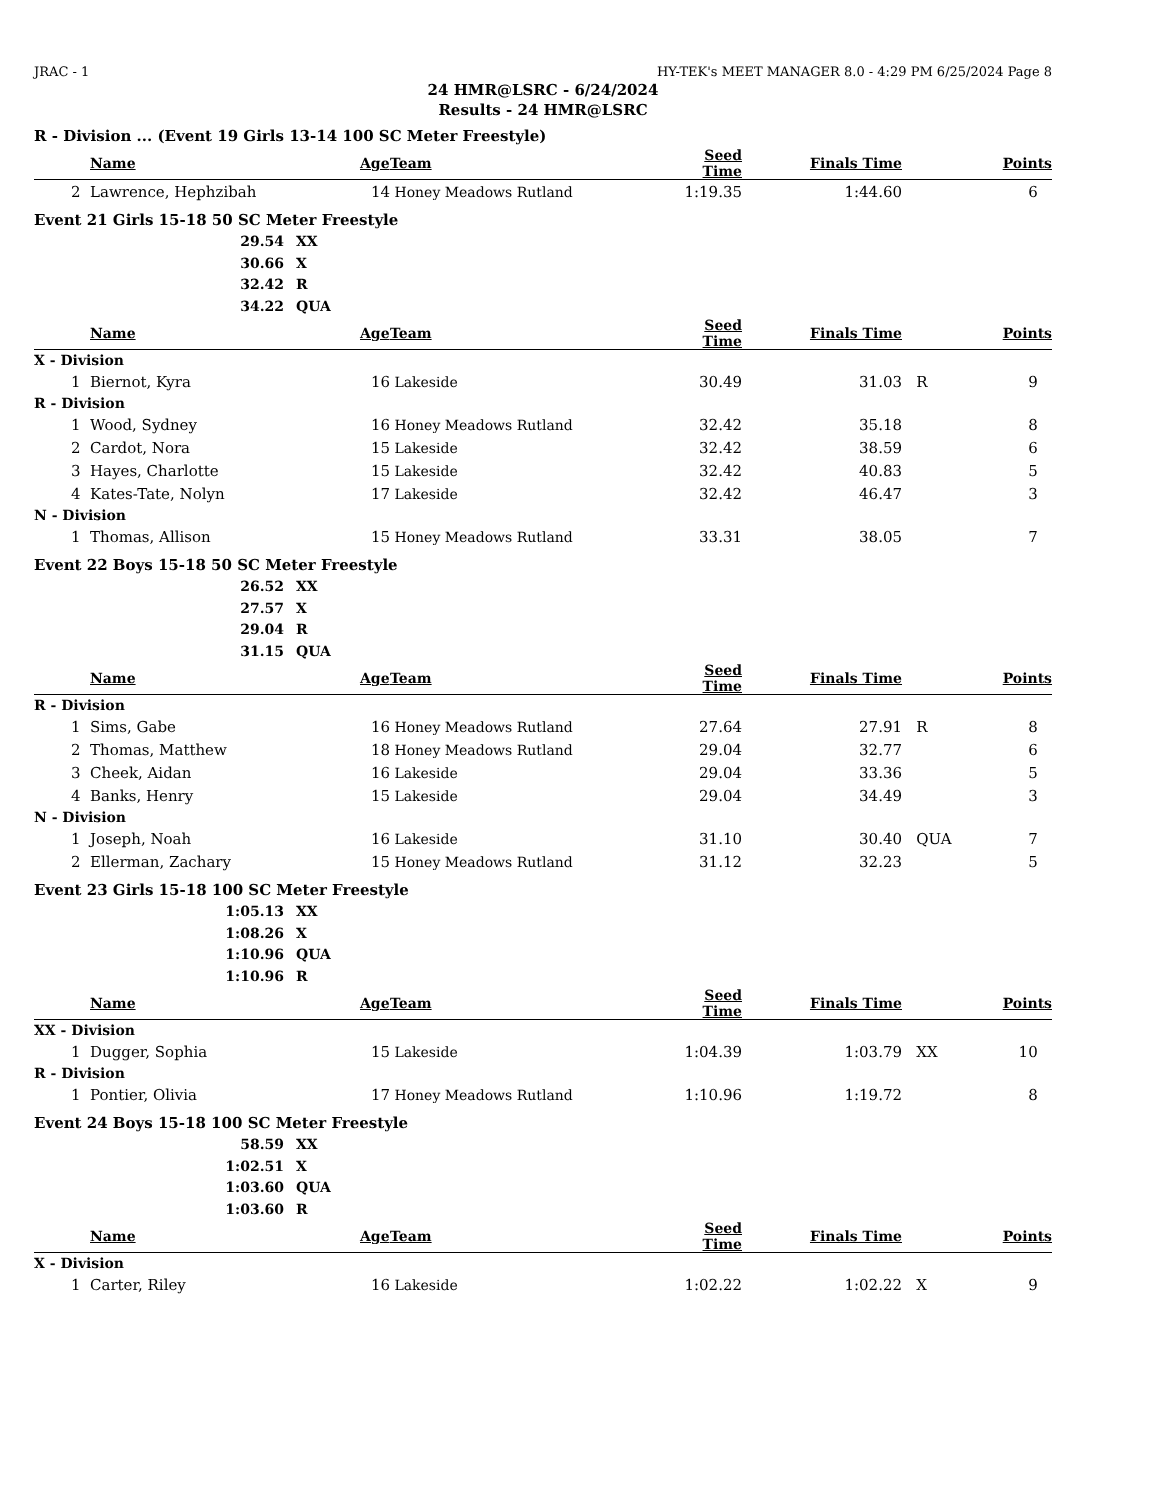JRAC - 1 HY-TEK's MEET MANAGER 8.0 - 4:29 PM 6/25/2024 Page 8
24 HMR@LSRC - 6/24/2024
Results - 24 HMR@LSRC
R - Division ... (Event 19 Girls 13-14 100 SC Meter Freestyle)
| | Name | Age | Team | Seed Time | Finals Time | | Points |
| --- | --- | --- | --- | --- | --- | --- | --- |
| 2 | Lawrence, Hephzibah | 14 | Honey Meadows Rutland | 1:19.35 | 1:44.60 | | 6 |
Event 21 Girls 15-18 50 SC Meter Freestyle
29.54 XX
30.66 X
32.42 R
34.22 QUA
| | Name | Age | Team | Seed Time | Finals Time | | Points |
| --- | --- | --- | --- | --- | --- | --- | --- |
| X - Division | | | | | | | |
| 1 | Biernot, Kyra | 16 | Lakeside | 30.49 | 31.03 | R | 9 |
| R - Division | | | | | | | |
| 1 | Wood, Sydney | 16 | Honey Meadows Rutland | 32.42 | 35.18 | | 8 |
| 2 | Cardot, Nora | 15 | Lakeside | 32.42 | 38.59 | | 6 |
| 3 | Hayes, Charlotte | 15 | Lakeside | 32.42 | 40.83 | | 5 |
| 4 | Kates-Tate, Nolyn | 17 | Lakeside | 32.42 | 46.47 | | 3 |
| N - Division | | | | | | | |
| 1 | Thomas, Allison | 15 | Honey Meadows Rutland | 33.31 | 38.05 | | 7 |
Event 22 Boys 15-18 50 SC Meter Freestyle
26.52 XX
27.57 X
29.04 R
31.15 QUA
| | Name | Age | Team | Seed Time | Finals Time | | Points |
| --- | --- | --- | --- | --- | --- | --- | --- |
| R - Division | | | | | | | |
| 1 | Sims, Gabe | 16 | Honey Meadows Rutland | 27.64 | 27.91 | R | 8 |
| 2 | Thomas, Matthew | 18 | Honey Meadows Rutland | 29.04 | 32.77 | | 6 |
| 3 | Cheek, Aidan | 16 | Lakeside | 29.04 | 33.36 | | 5 |
| 4 | Banks, Henry | 15 | Lakeside | 29.04 | 34.49 | | 3 |
| N - Division | | | | | | | |
| 1 | Joseph, Noah | 16 | Lakeside | 31.10 | 30.40 | QUA | 7 |
| 2 | Ellerman, Zachary | 15 | Honey Meadows Rutland | 31.12 | 32.23 | | 5 |
Event 23 Girls 15-18 100 SC Meter Freestyle
1:05.13 XX
1:08.26 X
1:10.96 QUA
1:10.96 R
| | Name | Age | Team | Seed Time | Finals Time | | Points |
| --- | --- | --- | --- | --- | --- | --- | --- |
| XX - Division | | | | | | | |
| 1 | Dugger, Sophia | 15 | Lakeside | 1:04.39 | 1:03.79 | XX | 10 |
| R - Division | | | | | | | |
| 1 | Pontier, Olivia | 17 | Honey Meadows Rutland | 1:10.96 | 1:19.72 | | 8 |
Event 24 Boys 15-18 100 SC Meter Freestyle
58.59 XX
1:02.51 X
1:03.60 QUA
1:03.60 R
| | Name | Age | Team | Seed Time | Finals Time | | Points |
| --- | --- | --- | --- | --- | --- | --- | --- |
| X - Division | | | | | | | |
| 1 | Carter, Riley | 16 | Lakeside | 1:02.22 | 1:02.22 | X | 9 |